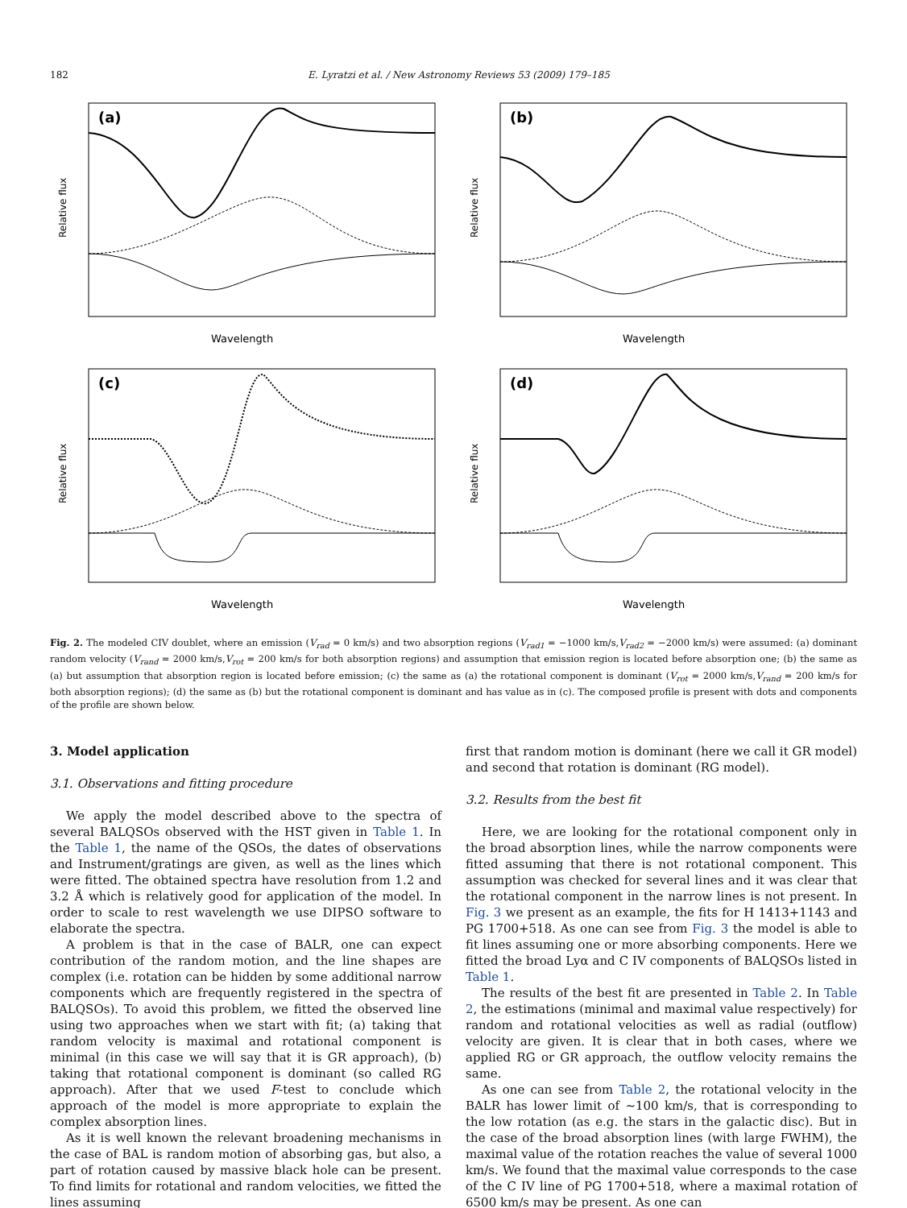182 E. Lyratzi et al. / New Astronomy Reviews 53 (2009) 179–185
(a)
Wavelength
Relative flux
(b)
Wavelength
Relative flux
(c)
Wavelength
Relative flux
(d)
Wavelength
Relative flux
Fig. 2. The modeled CIV doublet, where an emission (V<sub>rad</sub> = 0 km/s) and two absorption regions (V<sub>rad1</sub> = −1000 km/s,V<sub>rad2</sub> = −2000 km/s) were assumed: (a) dominant random velocity (V<sub>rand</sub> = 2000 km/s,V<sub>rot</sub> = 200 km/s for both absorption regions) and assumption that emission region is located before absorption one; (b) the same as (a) but assumption that absorption region is located before emission; (c) the same as (a) the rotational component is dominant (V<sub>rot</sub> = 2000 km/s,V<sub>rand</sub> = 200 km/s for both absorption regions); (d) the same as (b) but the rotational component is dominant and has value as in (c). The composed profile is present with dots and components of the profile are shown below.
3. Model application
3.1. Observations and fitting procedure
We apply the model described above to the spectra of several BALQSOs observed with the HST given in Table 1. In the Table 1, the name of the QSOs, the dates of observations and Instrument/gratings are given, as well as the lines which were fitted. The obtained spectra have resolution from 1.2 and 3.2 Å which is relatively good for application of the model. In order to scale to rest wavelength we use DIPSO software to elaborate the spectra.
A problem is that in the case of BALR, one can expect contribution of the random motion, and the line shapes are complex (i.e. rotation can be hidden by some additional narrow components which are frequently registered in the spectra of BALQSOs). To avoid this problem, we fitted the observed line using two approaches when we start with fit; (a) taking that random velocity is maximal and rotational component is minimal (in this case we will say that it is GR approach), (b) taking that rotational component is dominant (so called RG approach). After that we used F-test to conclude which approach of the model is more appropriate to explain the complex absorption lines.
As it is well known the relevant broadening mechanisms in the case of BAL is random motion of absorbing gas, but also, a part of rotation caused by massive black hole can be present. To find limits for rotational and random velocities, we fitted the lines assuming
first that random motion is dominant (here we call it GR model) and second that rotation is dominant (RG model).
3.2. Results from the best fit
Here, we are looking for the rotational component only in the broad absorption lines, while the narrow components were fitted assuming that there is not rotational component. This assumption was checked for several lines and it was clear that the rotational component in the narrow lines is not present. In Fig. 3 we present as an example, the fits for H 1413+1143 and PG 1700+518. As one can see from Fig. 3 the model is able to fit lines assuming one or more absorbing components. Here we fitted the broad Lyα and C IV components of BALQSOs listed in Table 1.
The results of the best fit are presented in Table 2. In Table 2, the estimations (minimal and maximal value respectively) for random and rotational velocities as well as radial (outflow) velocity are given. It is clear that in both cases, where we applied RG or GR approach, the outflow velocity remains the same.
As one can see from Table 2, the rotational velocity in the BALR has lower limit of ∼100 km/s, that is corresponding to the low rotation (as e.g. the stars in the galactic disc). But in the case of the broad absorption lines (with large FWHM), the maximal value of the rotation reaches the value of several 1000 km/s. We found that the maximal value corresponds to the case of the C IV line of PG 1700+518, where a maximal rotation of 6500 km/s may be present. As one can